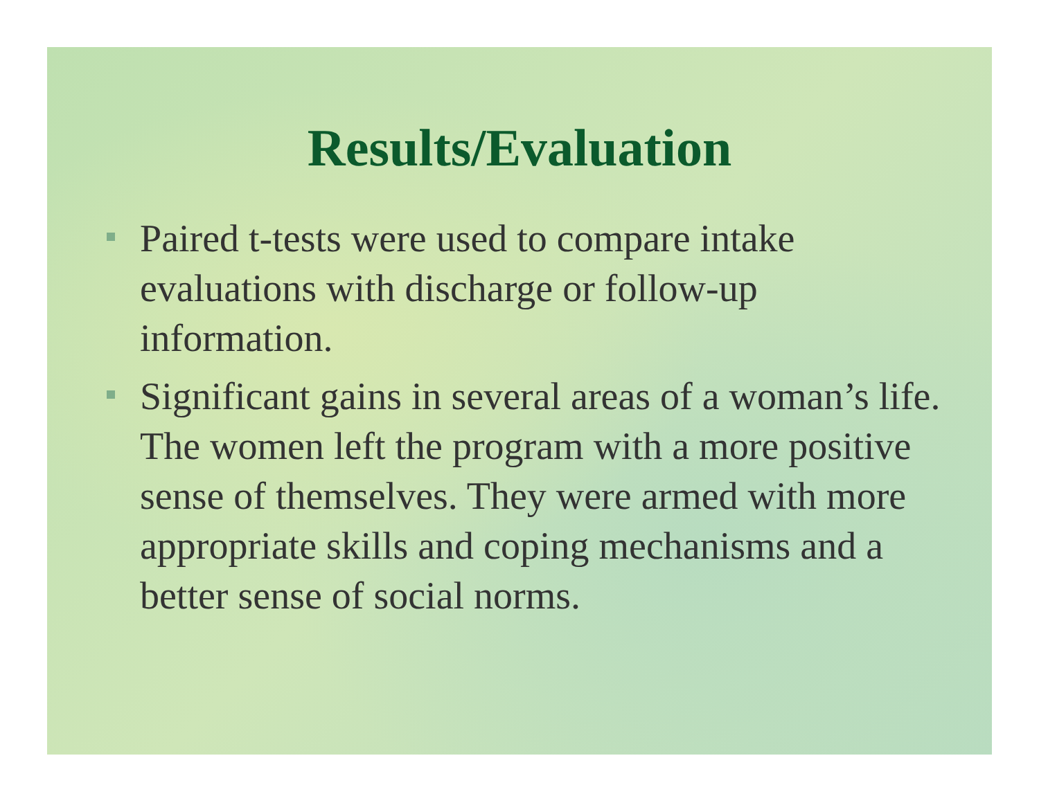Results/Evaluation
Paired t-tests were used to compare intake evaluations with discharge or follow-up information.
Significant gains in several areas of a woman’s life. The women left the program with a more positive sense of themselves. They were armed with more appropriate skills and coping mechanisms and a better sense of social norms.